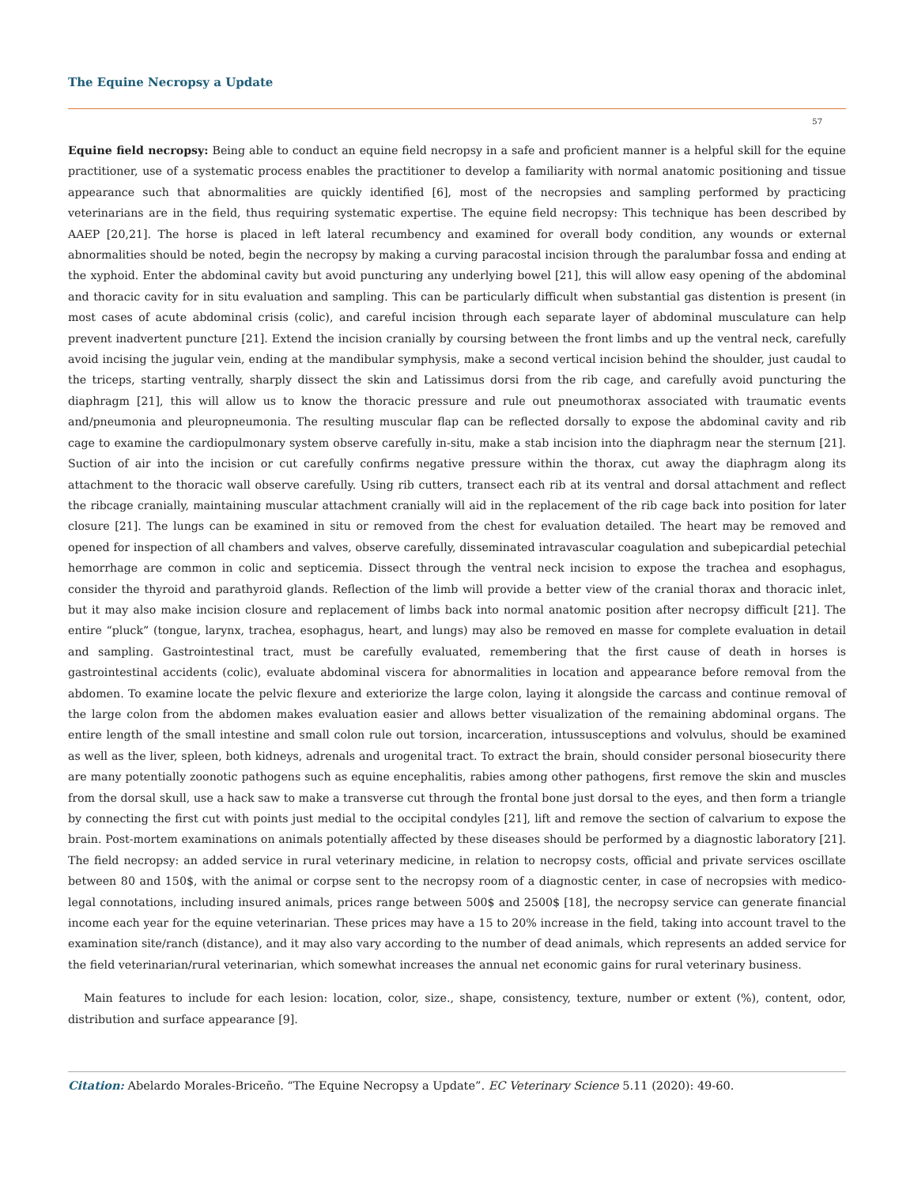The Equine Necropsy a Update
57
Equine field necropsy: Being able to conduct an equine field necropsy in a safe and proficient manner is a helpful skill for the equine practitioner, use of a systematic process enables the practitioner to develop a familiarity with normal anatomic positioning and tissue appearance such that abnormalities are quickly identified [6], most of the necropsies and sampling performed by practicing veterinarians are in the field, thus requiring systematic expertise. The equine field necropsy: This technique has been described by AAEP [20,21]. The horse is placed in left lateral recumbency and examined for overall body condition, any wounds or external abnormalities should be noted, begin the necropsy by making a curving paracostal incision through the paralumbar fossa and ending at the xyphoid. Enter the abdominal cavity but avoid puncturing any underlying bowel [21], this will allow easy opening of the abdominal and thoracic cavity for in situ evaluation and sampling. This can be particularly difficult when substantial gas distention is present (in most cases of acute abdominal crisis (colic), and careful incision through each separate layer of abdominal musculature can help prevent inadvertent puncture [21]. Extend the incision cranially by coursing between the front limbs and up the ventral neck, carefully avoid incising the jugular vein, ending at the mandibular symphysis, make a second vertical incision behind the shoulder, just caudal to the triceps, starting ventrally, sharply dissect the skin and Latissimus dorsi from the rib cage, and carefully avoid puncturing the diaphragm [21], this will allow us to know the thoracic pressure and rule out pneumothorax associated with traumatic events and/pneumonia and pleuropneumonia. The resulting muscular flap can be reflected dorsally to expose the abdominal cavity and rib cage to examine the cardiopulmonary system observe carefully in-situ, make a stab incision into the diaphragm near the sternum [21]. Suction of air into the incision or cut carefully confirms negative pressure within the thorax, cut away the diaphragm along its attachment to the thoracic wall observe carefully. Using rib cutters, transect each rib at its ventral and dorsal attachment and reflect the ribcage cranially, maintaining muscular attachment cranially will aid in the replacement of the rib cage back into position for later closure [21]. The lungs can be examined in situ or removed from the chest for evaluation detailed. The heart may be removed and opened for inspection of all chambers and valves, observe carefully, disseminated intravascular coagulation and subepicardial petechial hemorrhage are common in colic and septicemia. Dissect through the ventral neck incision to expose the trachea and esophagus, consider the thyroid and parathyroid glands. Reflection of the limb will provide a better view of the cranial thorax and thoracic inlet, but it may also make incision closure and replacement of limbs back into normal anatomic position after necropsy difficult [21]. The entire “pluck” (tongue, larynx, trachea, esophagus, heart, and lungs) may also be removed en masse for complete evaluation in detail and sampling. Gastrointestinal tract, must be carefully evaluated, remembering that the first cause of death in horses is gastrointestinal accidents (colic), evaluate abdominal viscera for abnormalities in location and appearance before removal from the abdomen. To examine locate the pelvic flexure and exteriorize the large colon, laying it alongside the carcass and continue removal of the large colon from the abdomen makes evaluation easier and allows better visualization of the remaining abdominal organs. The entire length of the small intestine and small colon rule out torsion, incarceration, intussusceptions and volvulus, should be examined as well as the liver, spleen, both kidneys, adrenals and urogenital tract. To extract the brain, should consider personal biosecurity there are many potentially zoonotic pathogens such as equine encephalitis, rabies among other pathogens, first remove the skin and muscles from the dorsal skull, use a hack saw to make a transverse cut through the frontal bone just dorsal to the eyes, and then form a triangle by connecting the first cut with points just medial to the occipital condyles [21], lift and remove the section of calvarium to expose the brain. Post-mortem examinations on animals potentially affected by these diseases should be performed by a diagnostic laboratory [21]. The field necropsy: an added service in rural veterinary medicine, in relation to necropsy costs, official and private services oscillate between 80 and 150$, with the animal or corpse sent to the necropsy room of a diagnostic center, in case of necropsies with medico-legal connotations, including insured animals, prices range between 500$ and 2500$ [18], the necropsy service can generate financial income each year for the equine veterinarian. These prices may have a 15 to 20% increase in the field, taking into account travel to the examination site/ranch (distance), and it may also vary according to the number of dead animals, which represents an added service for the field veterinarian/rural veterinarian, which somewhat increases the annual net economic gains for rural veterinary business.
Main features to include for each lesion: location, color, size., shape, consistency, texture, number or extent (%), content, odor, distribution and surface appearance [9].
Citation: Abelardo Morales-Briceño. “The Equine Necropsy a Update”. EC Veterinary Science 5.11 (2020): 49-60.